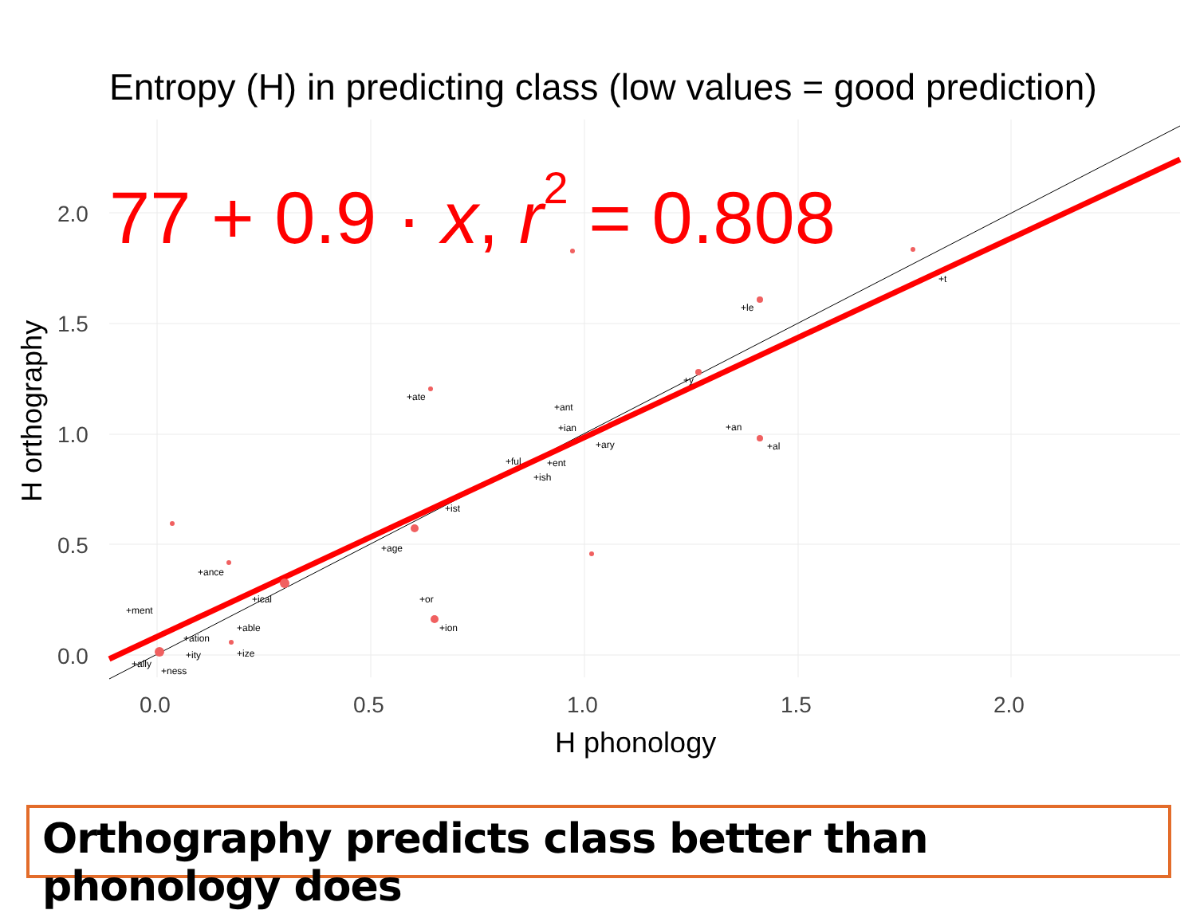Entropy (H) in predicting class (low values = good prediction)
+ance
+ment
+ation
+able
+ity
+ize
+ally
+ness
+ical
+ate
+ant
+ian
+ary
+ent
+ful
+ish
+ist
+age
+or
+ion
+an
+al
+le
+t
+y
77 + 0.9 · x, r2 = 0.808
2.0
1.5
1.0
0.5
0.0
0.0
0.5
1.0
1.5
2.0
H phonology
H orthography
Orthography predicts class better than phonology does